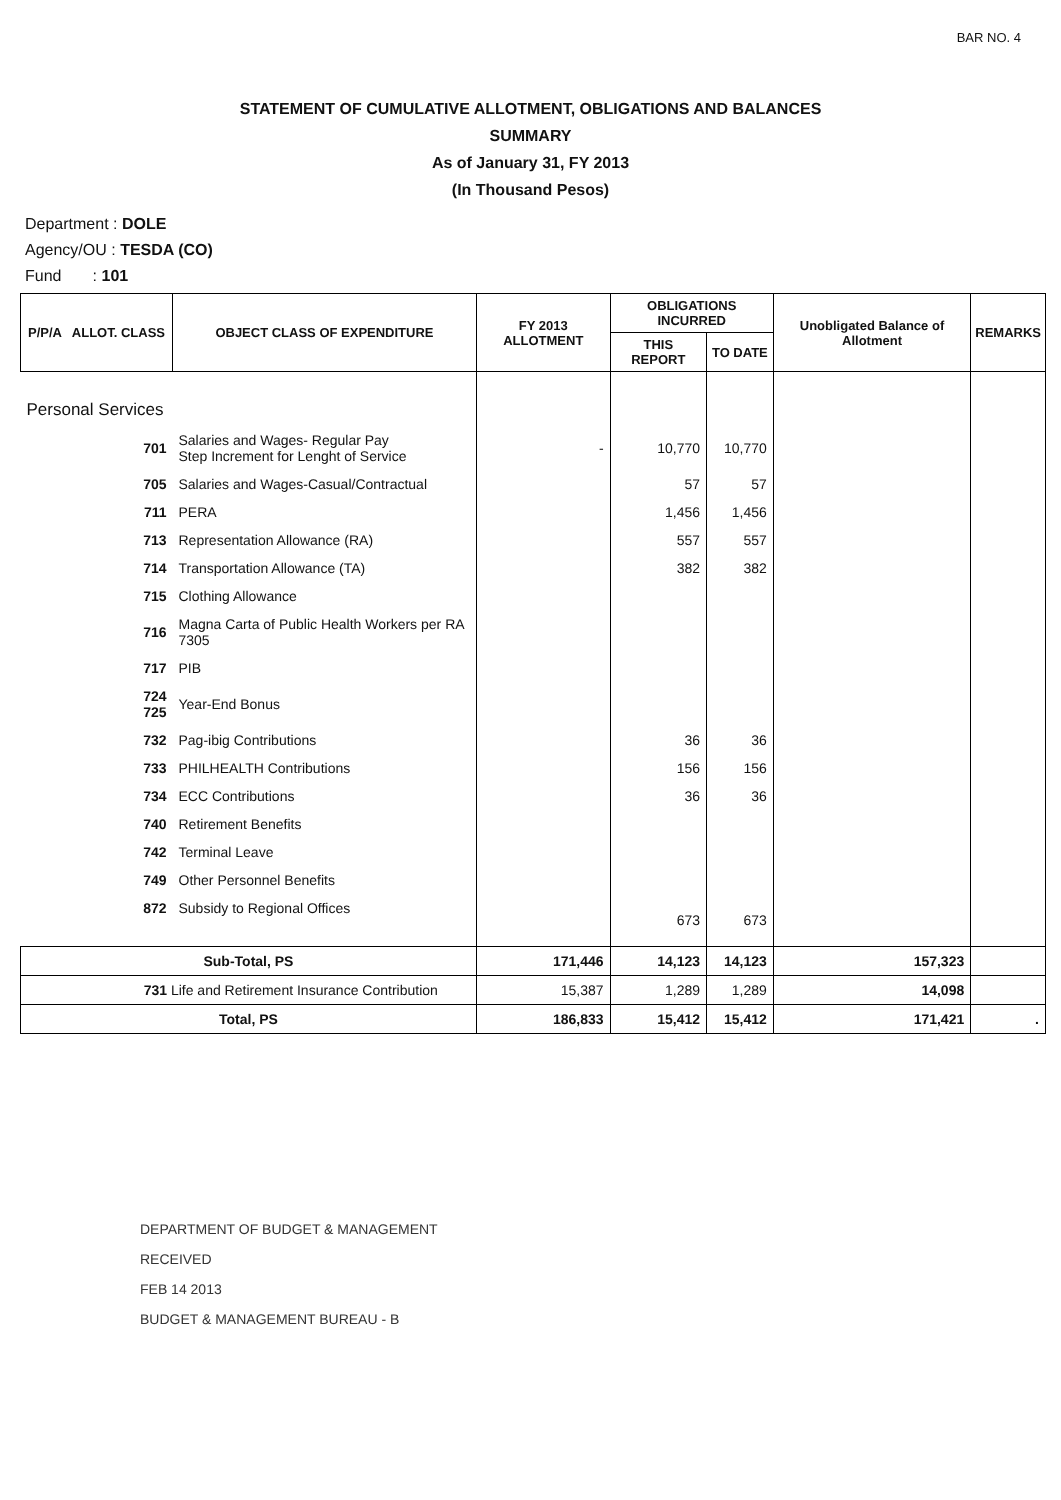BAR NO. 4
STATEMENT OF CUMULATIVE ALLOTMENT, OBLIGATIONS AND BALANCES
SUMMARY
As of January 31, FY 2013
(In Thousand Pesos)
Department : DOLE
Agency/OU : TESDA (CO)
Fund : 101
| P/P/A ALLOT. CLASS | OBJECT CLASS OF EXPENDITURE | FY 2013 ALLOTMENT | OBLIGATIONS INCURRED | | Unobligated Balance of Allotment | REMARKS |
| --- | --- | --- | --- | --- | --- | --- |
| | | | THIS REPORT | TO DATE | | |
| Personal Services | | | | | | |
| 701 | Salaries and Wages- Regular Pay Step Increment for Lenght of Service | - | 10,770 | 10,770 | | |
| 705 | Salaries and Wages-Casual/Contractual | | 57 | 57 | | |
| 711 | PERA | | 1,456 | 1,456 | | |
| 713 | Representation Allowance (RA) | | 557 | 557 | | |
| 714 | Transportation Allowance (TA) | | 382 | 382 | | |
| 715 | Clothing Allowance | | | | | |
| 716 | Magna Carta of Public Health Workers per RA 7305 | | | | | |
| 717 | PIB | | | | | |
| 724 725 | Year-End Bonus | | | | | |
| 732 | Pag-ibig Contributions | | 36 | 36 | | |
| 733 | PHILHEALTH Contributions | | 156 | 156 | | |
| 734 | ECC Contributions | | 36 | 36 | | |
| 740 | Retirement Benefits | | | | | |
| 742 | Terminal Leave | | | | | |
| 749 | Other Personnel Benefits | | | | | |
| 872 | Subsidy to Regional Offices | | 673 | 673 | | |
| Sub-Total, PS | | 171,446 | 14,123 | 14,123 | 157,323 | |
| 731 Life and Retirement Insurance Contribution | | 15,387 | 1,289 | 1,289 | 14,098 | |
| Total, PS | | 186,833 | 15,412 | 15,412 | 171,421 | . |
DEPARTMENT OF BUDGET & MANAGEMENT
RECEIVED
FEB 14 2013
BUDGET & MANAGEMENT BUREAU - B